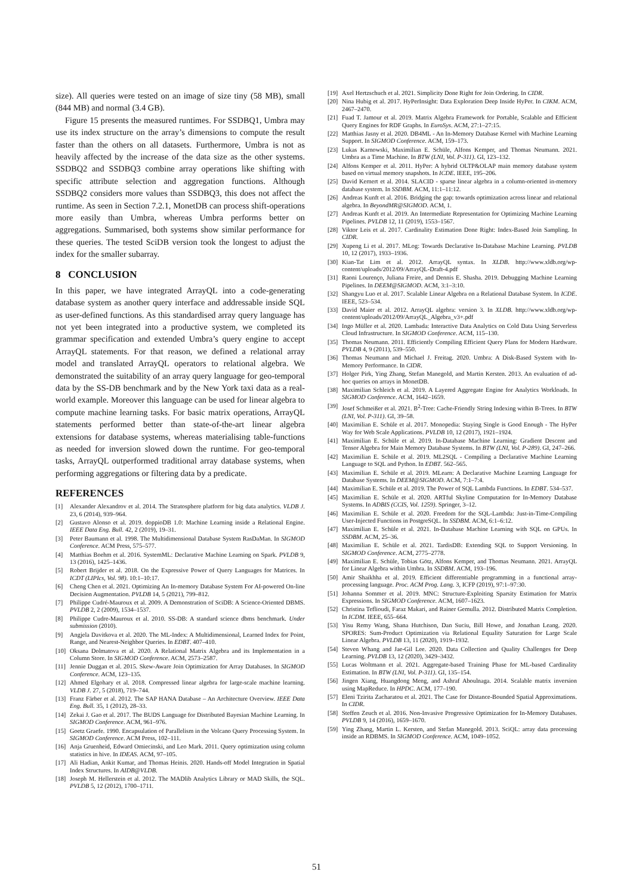size). All queries were tested on an image of size tiny (58 MB), small (844 MB) and normal (3.4 GB).
Figure 15 presents the measured runtimes. For SSDBQ1, Umbra may use its index structure on the array’s dimensions to compute the result faster than the others on all datasets. Furthermore, Umbra is not as heavily affected by the increase of the data size as the other systems. SSDBQ2 and SSDBQ3 combine array operations like shifting with specific attribute selection and aggregation functions. Although SSDBQ2 considers more values than SSDBQ3, this does not affect the runtime. As seen in Section 7.2.1, MonetDB can process shift-operations more easily than Umbra, whereas Umbra performs better on aggregations. Summarised, both systems show similar performance for these queries. The tested SciDB version took the longest to adjust the index for the smaller subarray.
8 CONCLUSION
In this paper, we have integrated ArrayQL into a code-generating database system as another query interface and addressable inside SQL as user-defined functions. As this standardised array query language has not yet been integrated into a productive system, we completed its grammar specification and extended Umbra’s query engine to accept ArrayQL statements. For that reason, we defined a relational array model and translated ArrayQL operators to relational algebra. We demonstrated the suitability of an array query language for geo-temporal data by the SS-DB benchmark and by the New York taxi data as a real-world example. Moreover this language can be used for linear algebra to compute machine learning tasks. For basic matrix operations, ArrayQL statements performed better than state-of-the-art linear algebra extensions for database systems, whereas materialising table-functions as needed for inversion slowed down the runtime. For geo-temporal tasks, ArrayQL outperformed traditional array database systems, when performing aggregations or filtering data by a predicate.
REFERENCES
[1] Alexander Alexandrov et al. 2014. The Stratosphere platform for big data analytics. VLDB J. 23, 6 (2014), 939–964.
[2] Gustavo Alonso et al. 2019. doppioDB 1.0: Machine Learning inside a Relational Engine. IEEE Data Eng. Bull. 42, 2 (2019), 19–31.
[3] Peter Baumann et al. 1998. The Multidimensional Database System RasDaMan. In SIGMOD Conference. ACM Press, 575–577.
[4] Matthias Boehm et al. 2016. SystemML: Declarative Machine Learning on Spark. PVLDB 9, 13 (2016), 1425–1436.
[5] Robert Brijder et al. 2018. On the Expressive Power of Query Languages for Matrices. In ICDT (LIPIcs, Vol. 98). 10:1–10:17.
[6] Cheng Chen et al. 2021. Optimizing An In-memory Database System For AI-powered On-line Decision Augmentation. PVLDB 14, 5 (2021), 799–812.
[7] Philippe Cudré-Mauroux et al. 2009. A Demonstration of SciDB: A Science-Oriented DBMS. PVLDB 2, 2 (2009), 1534–1537.
[8] Philippe Cudre-Mauroux et al. 2010. SS-DB: A standard science dbms benchmark. Under submission (2010).
[9] Angjela Davitkova et al. 2020. The ML-Index: A Multidimensional, Learned Index for Point, Range, and Nearest-Neighbor Queries. In EDBT. 407–410.
[10] Oksana Dolmatova et al. 2020. A Relational Matrix Algebra and its Implementation in a Column Store. In SIGMOD Conference. ACM, 2573–2587.
[11] Jennie Duggan et al. 2015. Skew-Aware Join Optimization for Array Databases. In SIGMOD Conference. ACM, 123–135.
[12] Ahmed Elgohary et al. 2018. Compressed linear algebra for large-scale machine learning. VLDB J. 27, 5 (2018), 719–744.
[13] Franz Färber et al. 2012. The SAP HANA Database – An Architecture Overview. IEEE Data Eng. Bull. 35, 1 (2012), 28–33.
[14] Zekai J. Gao et al. 2017. The BUDS Language for Distributed Bayesian Machine Learning. In SIGMOD Conference. ACM, 961–976.
[15] Goetz Graefe. 1990. Encapsulation of Parallelism in the Volcano Query Processing System. In SIGMOD Conference. ACM Press, 102–111.
[16] Anja Gruenheid, Edward Omiecinski, and Leo Mark. 2011. Query optimization using column statistics in hive. In IDEAS. ACM, 97–105.
[17] Ali Hadian, Ankit Kumar, and Thomas Heinis. 2020. Hands-off Model Integration in Spatial Index Structures. In AIDB@VLDB.
[18] Joseph M. Hellerstein et al. 2012. The MADlib Analytics Library or MAD Skills, the SQL. PVLDB 5, 12 (2012), 1700–1711.
[19] Axel Hertzschuch et al. 2021. Simplicity Done Right for Join Ordering. In CIDR.
[20] Nina Hubig et al. 2017. HyPerInsight: Data Exploration Deep Inside HyPer. In CIKM. ACM, 2467–2470.
[21] Fuad T. Jamour et al. 2019. Matrix Algebra Framework for Portable, Scalable and Efficient Query Engines for RDF Graphs. In EuroSys. ACM, 27:1–27:15.
[22] Matthias Jasny et al. 2020. DB4ML - An In-Memory Database Kernel with Machine Learning Support. In SIGMOD Conference. ACM, 159–173.
[23] Lukas Karnowski, Maximilian E. Schüle, Alfons Kemper, and Thomas Neumann. 2021. Umbra as a Time Machine. In BTW (LNI, Vol. P-311). GI, 123–132.
[24] Alfons Kemper et al. 2011. HyPer: A hybrid OLTP&OLAP main memory database system based on virtual memory snapshots. In ICDE. IEEE, 195–206.
[25] David Kernert et al. 2014. SLACID - sparse linear algebra in a column-oriented in-memory database system. In SSDBM. ACM, 11:1–11:12.
[26] Andreas Kunft et al. 2016. Bridging the gap: towards optimization across linear and relational algebra. In BeyondMR@SIGMOD. ACM, 1.
[27] Andreas Kunft et al. 2019. An Intermediate Representation for Optimizing Machine Learning Pipelines. PVLDB 12, 11 (2019), 1553–1567.
[28] Viktor Leis et al. 2017. Cardinality Estimation Done Right: Index-Based Join Sampling. In CIDR.
[29] Xupeng Li et al. 2017. MLog: Towards Declarative In-Database Machine Learning. PVLDB 10, 12 (2017), 1933–1936.
[30] Kian-Tat Lim et al. 2012. ArrayQL syntax. In XLDB. http://www.xldb.org/wp-content/uploads/2012/09/ArrayQL-Draft-4.pdf
[31] Raoni Lourenço, Juliana Freire, and Dennis E. Shasha. 2019. Debugging Machine Learning Pipelines. In DEEM@SIGMOD. ACM, 3:1–3:10.
[32] Shangyu Luo et al. 2017. Scalable Linear Algebra on a Relational Database System. In ICDE. IEEE, 523–534.
[33] David Maier et al. 2012. ArrayQL algebra: version 3. In XLDB. http://www.xldb.org/wp-content/uploads/2012/09/ArrayQL_Algebra_v3+.pdf
[34] Ingo Müller et al. 2020. Lambada: Interactive Data Analytics on Cold Data Using Serverless Cloud Infrastructure. In SIGMOD Conference. ACM, 115–130.
[35] Thomas Neumann. 2011. Efficiently Compiling Efficient Query Plans for Modern Hardware. PVLDB 4, 9 (2011), 539–550.
[36] Thomas Neumann and Michael J. Freitag. 2020. Umbra: A Disk-Based System with In-Memory Performance. In CIDR.
[37] Holger Pirk, Ying Zhang, Stefan Manegold, and Martin Kersten. 2013. An evaluation of ad-hoc queries on arrays in MonetDB.
[38] Maximilian Schleich et al. 2019. A Layered Aggregate Engine for Analytics Workloads. In SIGMOD Conference. ACM, 1642–1659.
[39] Josef Schmeißer et al. 2021. B<sup>2</sup>-Tree: Cache-Friendly String Indexing within B-Trees. In BTW (LNI, Vol. P-311). GI, 39–58.
[40] Maximilian E. Schüle et al. 2017. Monopedia: Staying Single is Good Enough - The HyPer Way for Web Scale Applications. PVLDB 10, 12 (2017), 1921–1924.
[41] Maximilian E. Schüle et al. 2019. In-Database Machine Learning: Gradient Descent and Tensor Algebra for Main Memory Database Systems. In BTW (LNI, Vol. P-289). GI, 247–266.
[42] Maximilian E. Schüle et al. 2019. ML2SQL - Compiling a Declarative Machine Learning Language to SQL and Python. In EDBT. 562–565.
[43] Maximilian E. Schüle et al. 2019. MLearn: A Declarative Machine Learning Language for Database Systems. In DEEM@SIGMOD. ACM, 7:1–7:4.
[44] Maximilian E. Schüle et al. 2019. The Power of SQL Lambda Functions. In EDBT. 534–537.
[45] Maximilian E. Schüle et al. 2020. ARTful Skyline Computation for In-Memory Database Systems. In ADBIS (CCIS, Vol. 1259). Springer, 3–12.
[46] Maximilian E. Schüle et al. 2020. Freedom for the SQL-Lambda: Just-in-Time-Compiling User-Injected Functions in PostgreSQL. In SSDBM. ACM, 6:1–6:12.
[47] Maximilian E. Schüle et al. 2021. In-Database Machine Learning with SQL on GPUs. In SSDBM. ACM, 25–36.
[48] Maximilian E. Schüle et al. 2021. TardisDB: Extending SQL to Support Versioning. In SIGMOD Conference. ACM, 2775–2778.
[49] Maximilian E. Schüle, Tobias Götz, Alfons Kemper, and Thomas Neumann. 2021. ArrayQL for Linear Algebra within Umbra. In SSDBM. ACM, 193–196.
[50] Amir Shaikhha et al. 2019. Efficient differentiable programming in a functional array-processing language. Proc. ACM Prog. Lang. 3, ICFP (2019), 97:1–97:30.
[51] Johanna Sommer et al. 2019. MNC: Structure-Exploiting Sparsity Estimation for Matrix Expressions. In SIGMOD Conference. ACM, 1607–1623.
[52] Christina Teflioudi, Faraz Makari, and Rainer Gemulla. 2012. Distributed Matrix Completion. In ICDM. IEEE, 655–664.
[53] Yisu Remy Wang, Shana Hutchison, Dan Suciu, Bill Howe, and Jonathan Leang. 2020. SPORES: Sum-Product Optimization via Relational Equality Saturation for Large Scale Linear Algebra. PVLDB 13, 11 (2020), 1919–1932.
[54] Steven Whang and Jae-Gil Lee. 2020. Data Collection and Quality Challenges for Deep Learning. PVLDB 13, 12 (2020), 3429–3432.
[55] Lucas Woltmann et al. 2021. Aggregate-based Training Phase for ML-based Cardinality Estimation. In BTW (LNI, Vol. P-311). GI, 135–154.
[56] Jingen Xiang, Huangdong Meng, and Ashraf Aboulnaga. 2014. Scalable matrix inversion using MapReduce. In HPDC. ACM, 177–190.
[57] Eleni Tzirita Zacharatou et al. 2021. The Case for Distance-Bounded Spatial Approximations. In CIDR.
[58] Steffen Zeuch et al. 2016. Non-Invasive Progressive Optimization for In-Memory Databases. PVLDB 9, 14 (2016), 1659–1670.
[59] Ying Zhang, Martin L. Kersten, and Stefan Manegold. 2013. SciQL: array data processing inside an RDBMS. In SIGMOD Conference. ACM, 1049–1052.
51